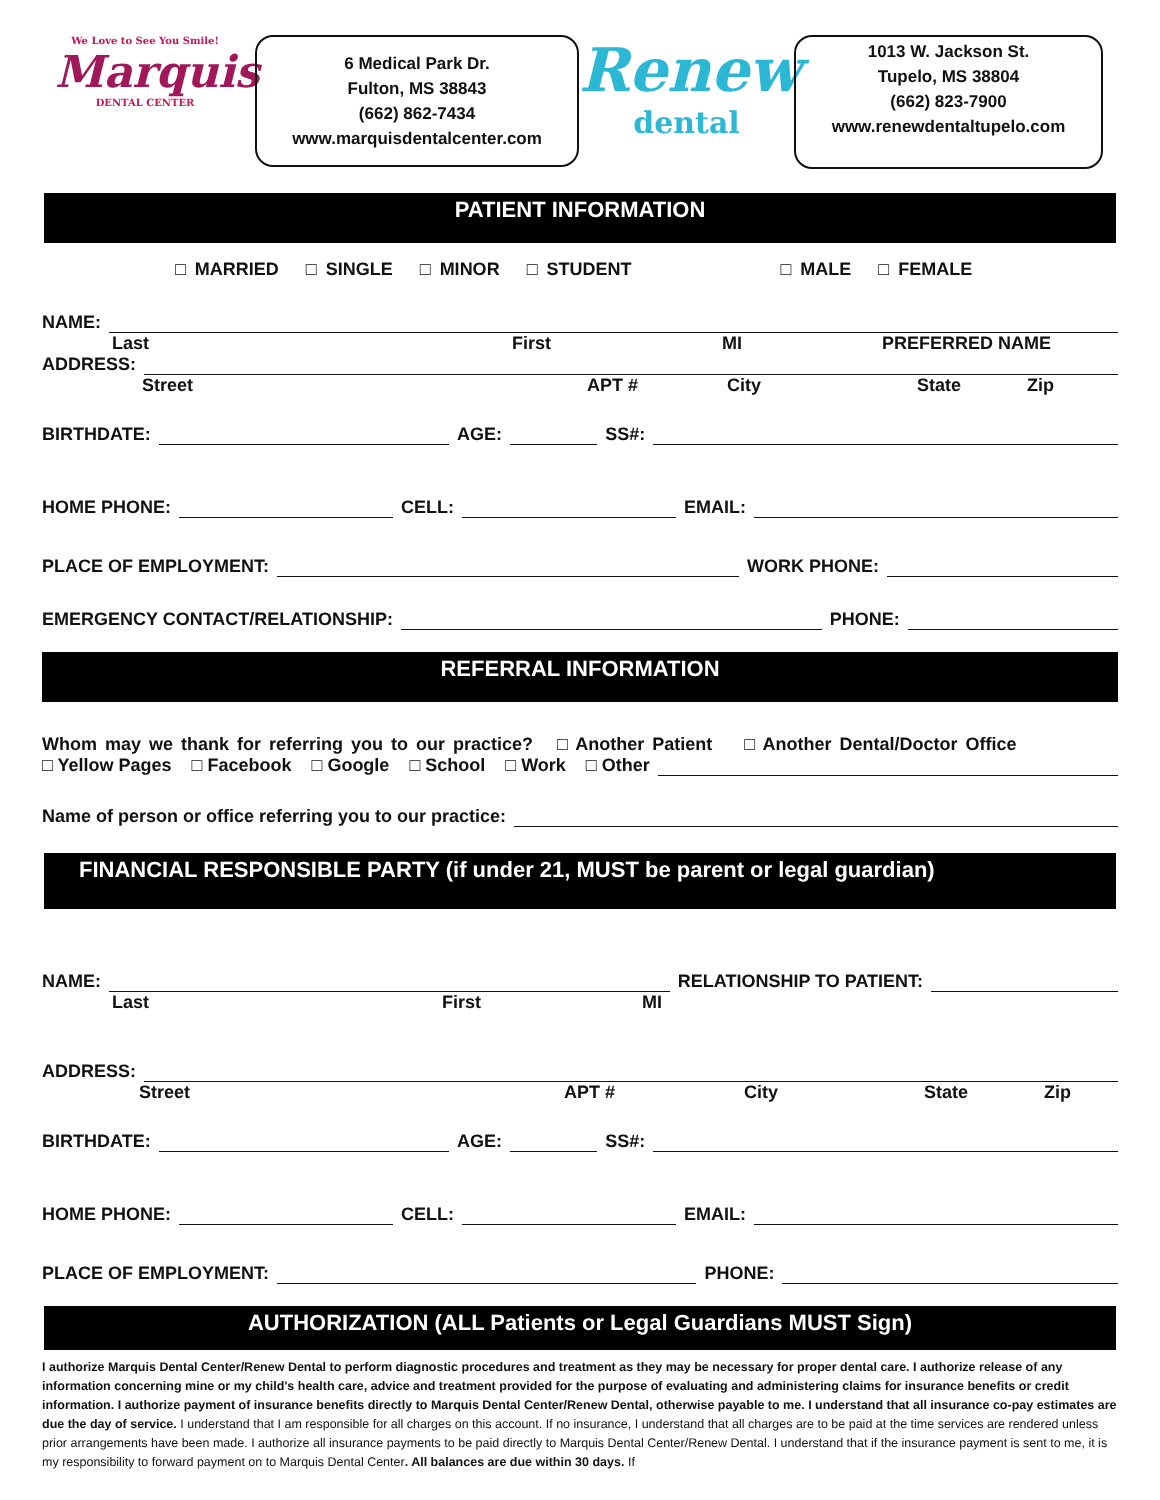We Love to See You Smile!
Marquis
DENTAL CENTER
6 Medical Park Dr.
Fulton, MS 38843
(662) 862-7434
www.marquisdentalcenter.com
Renew
dental
1013 W. Jackson St.
Tupelo, MS 38804
(662) 823-7900
www.renewdentaltupelo.com
PATIENT INFORMATION
□ MARRIED □ SINGLE □ MINOR □ STUDENT □ MALE □ FEMALE
NAME:
Last First MI PREFERRED NAME
ADDRESS:
Street APT # City State Zip
BIRTHDATE: AGE: SS#:
HOME PHONE: CELL: EMAIL:
PLACE OF EMPLOYMENT: WORK PHONE:
EMERGENCY CONTACT/RELATIONSHIP: PHONE:
REFERRAL INFORMATION
Whom may we thank for referring you to our practice? □ Another Patient □ Another Dental/Doctor Office
□ Yellow Pages □ Facebook □ Google □ School □ Work □ Other
Name of person or office referring you to our practice:
FINANCIAL RESPONSIBLE PARTY (if under 21, MUST be parent or legal guardian)
NAME: RELATIONSHIP TO PATIENT:
Last First MI
ADDRESS:
Street APT # City State Zip
BIRTHDATE: AGE: SS#:
HOME PHONE: CELL: EMAIL:
PLACE OF EMPLOYMENT: PHONE:
AUTHORIZATION (ALL Patients or Legal Guardians MUST Sign)
I authorize Marquis Dental Center/Renew Dental to perform diagnostic procedures and treatment as they may be necessary for proper dental care. I authorize release of any information concerning mine or my child's health care, advice and treatment provided for the purpose of evaluating and administering claims for insurance benefits or credit information. I authorize payment of insurance benefits directly to Marquis Dental Center/Renew Dental, otherwise payable to me. I understand that all insurance co-pay estimates are due the day of service. I understand that I am responsible for all charges on this account. If no insurance, I understand that all charges are to be paid at the time services are rendered unless prior arrangements have been made. I authorize all insurance payments to be paid directly to Marquis Dental Center/Renew Dental. I understand that if the insurance payment is sent to me, it is my responsibility to forward payment on to Marquis Dental Center. All balances are due within 30 days. If